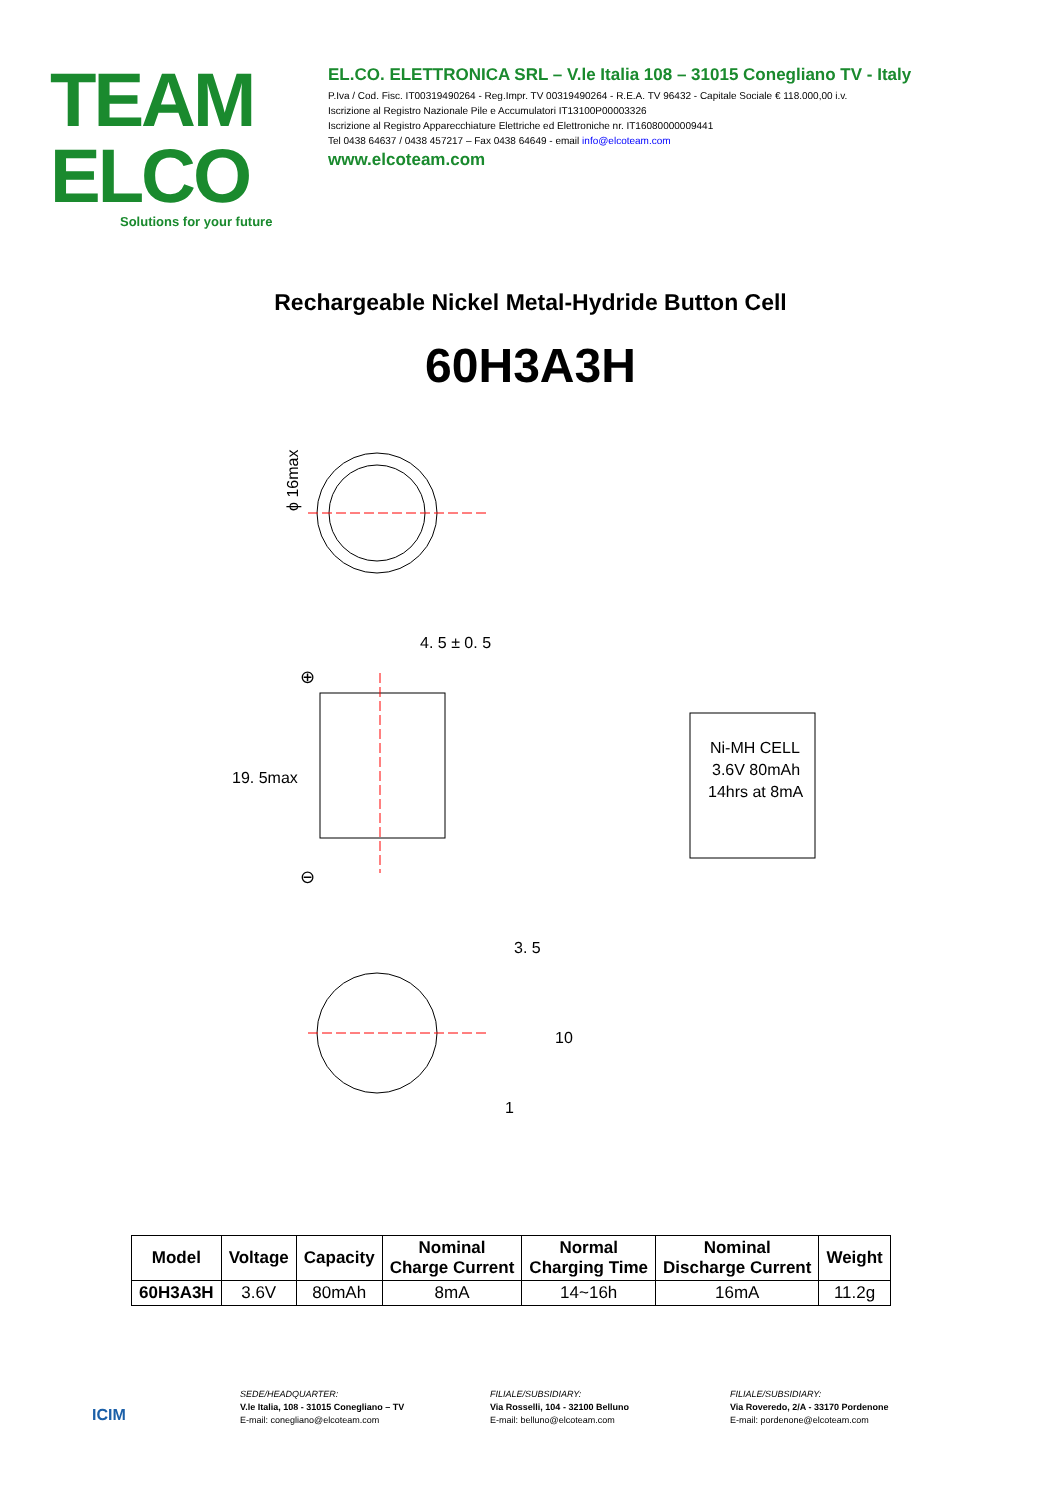TEAM ELCO
Solutions for your future
EL.CO. ELETTRONICA SRL – V.le Italia 108 – 31015 Conegliano TV - Italy
P.Iva / Cod. Fisc. IT00319490264 - Reg.Impr. TV 00319490264 - R.E.A. TV 96432 - Capitale Sociale € 118.000,00 i.v.
Iscrizione al Registro Nazionale Pile e Accumulatori IT13100P00003326
Iscrizione al Registro Apparecchiature Elettriche ed Elettroniche nr. IT16080000009441
Tel 0438 64637 / 0438 457217 – Fax 0438 64649 - email info@elcoteam.com
www.elcoteam.com
Rechargeable Nickel Metal-Hydride Button Cell
60H3A3H
ϕ 16max
4. 5 ± 0. 5
19. 5max
⊕
⊖
Ni-MH CELL
3.6V 80mAh
14hrs at 8mA
3. 5
10
1
| Model | Voltage | Capacity | Nominal Charge Current | Normal Charging Time | Nominal Discharge Current | Weight |
| --- | --- | --- | --- | --- | --- | --- |
| 60H3A3H | 3.6V | 80mAh | 8mA | 14~16h | 16mA | 11.2g |
ICIM
SEDE/HEADQUARTER:
V.le Italia, 108 - 31015 Conegliano – TV
E-mail: conegliano@elcoteam.com
FILIALE/SUBSIDIARY:
Via Rosselli, 104 - 32100 Belluno
E-mail: belluno@elcoteam.com
FILIALE/SUBSIDIARY:
Via Roveredo, 2/A - 33170 Pordenone
E-mail: pordenone@elcoteam.com